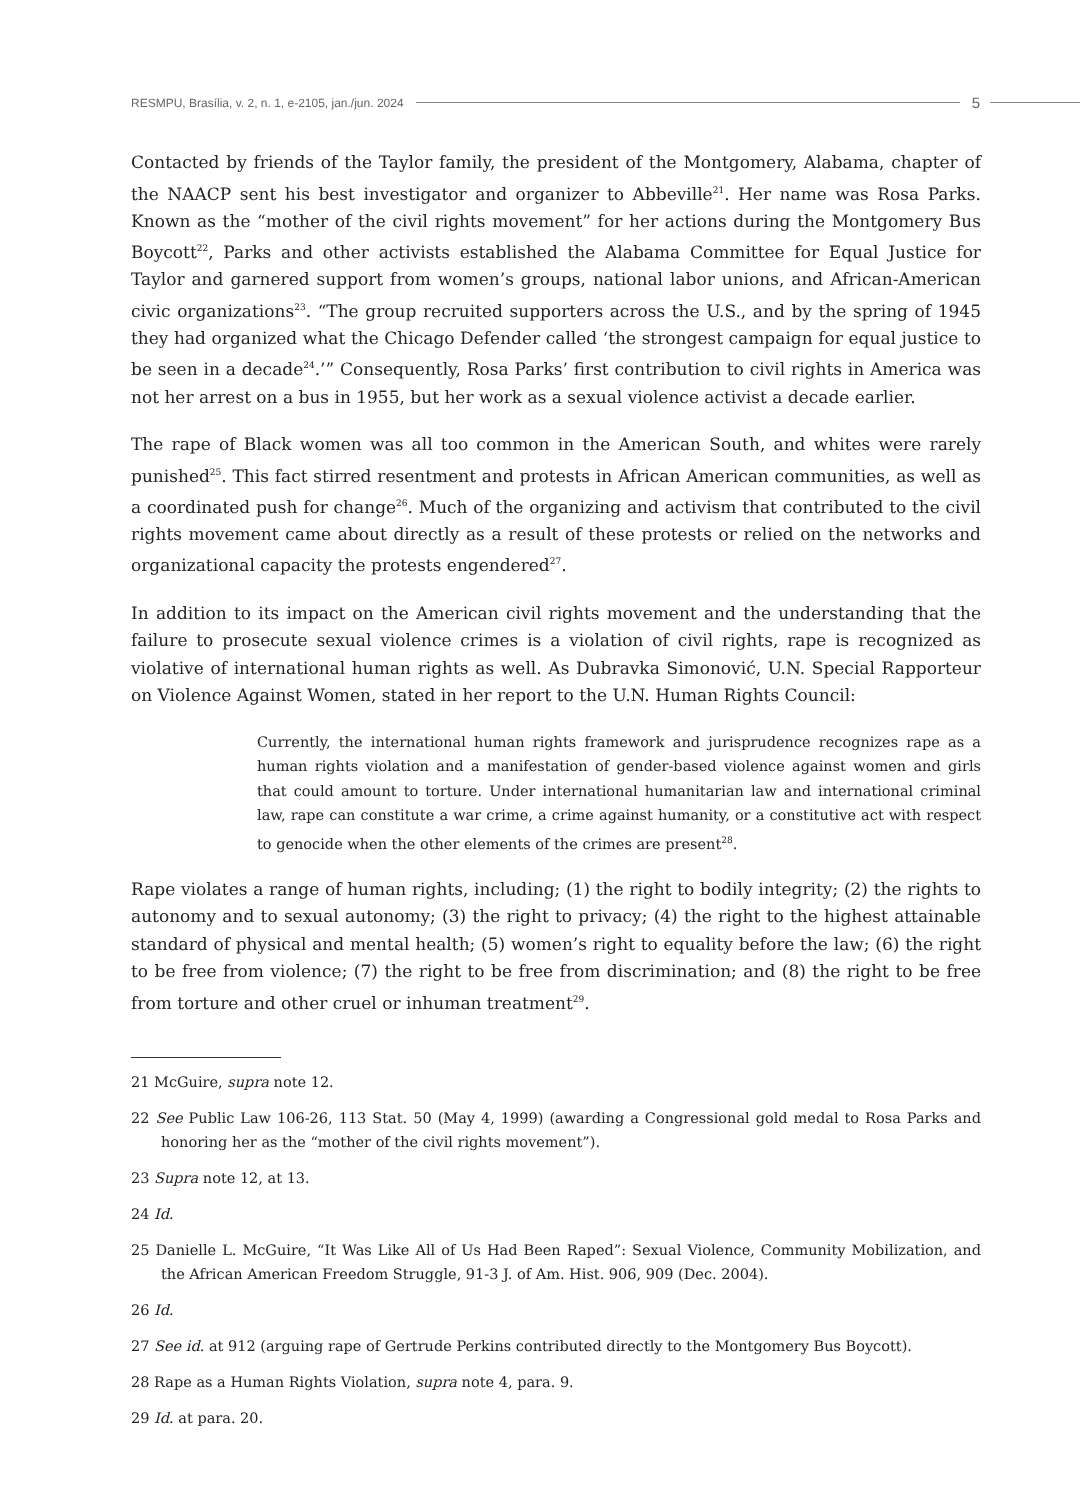RESMPU, Brasília, v. 2, n. 1, e-2105, jan./jun. 2024 5
Contacted by friends of the Taylor family, the president of the Montgomery, Alabama, chapter of the NAACP sent his best investigator and organizer to Abbeville<sup>21</sup>. Her name was Rosa Parks. Known as the “mother of the civil rights movement” for her actions during the Montgomery Bus Boycott<sup>22</sup>, Parks and other activists established the Alabama Committee for Equal Justice for Taylor and garnered support from women’s groups, national labor unions, and African-American civic organizations<sup>23</sup>. “The group recruited supporters across the U.S., and by the spring of 1945 they had organized what the Chicago Defender called ‘the strongest campaign for equal justice to be seen in a decade<sup>24</sup>.’” Consequently, Rosa Parks’ first contribution to civil rights in America was not her arrest on a bus in 1955, but her work as a sexual violence activist a decade earlier.
The rape of Black women was all too common in the American South, and whites were rarely punished<sup>25</sup>. This fact stirred resentment and protests in African American communities, as well as a coordinated push for change<sup>26</sup>. Much of the organizing and activism that contributed to the civil rights movement came about directly as a result of these protests or relied on the networks and organizational capacity the protests engendered<sup>27</sup>.
In addition to its impact on the American civil rights movement and the understanding that the failure to prosecute sexual violence crimes is a violation of civil rights, rape is recognized as violative of international human rights as well. As Dubravka Simonović, U.N. Special Rapporteur on Violence Against Women, stated in her report to the U.N. Human Rights Council:
Currently, the international human rights framework and jurisprudence recognizes rape as a human rights violation and a manifestation of gender-based violence against women and girls that could amount to torture. Under international humanitarian law and international criminal law, rape can constitute a war crime, a crime against humanity, or a constitutive act with respect to genocide when the other elements of the crimes are present<sup>28</sup>.
Rape violates a range of human rights, including; (1) the right to bodily integrity; (2) the rights to autonomy and to sexual autonomy; (3) the right to privacy; (4) the right to the highest attainable standard of physical and mental health; (5) women’s right to equality before the law; (6) the right to be free from violence; (7) the right to be free from discrimination; and (8) the right to be free from torture and other cruel or inhuman treatment<sup>29</sup>.
21 McGuire, supra note 12.
22 See Public Law 106-26, 113 Stat. 50 (May 4, 1999) (awarding a Congressional gold medal to Rosa Parks and honoring her as the “mother of the civil rights movement”).
23 Supra note 12, at 13.
24 Id.
25 Danielle L. McGuire, “It Was Like All of Us Had Been Raped”: Sexual Violence, Community Mobilization, and the African American Freedom Struggle, 91-3 J. of Am. Hist. 906, 909 (Dec. 2004).
26 Id.
27 See id. at 912 (arguing rape of Gertrude Perkins contributed directly to the Montgomery Bus Boycott).
28 Rape as a Human Rights Violation, supra note 4, para. 9.
29 Id. at para. 20.